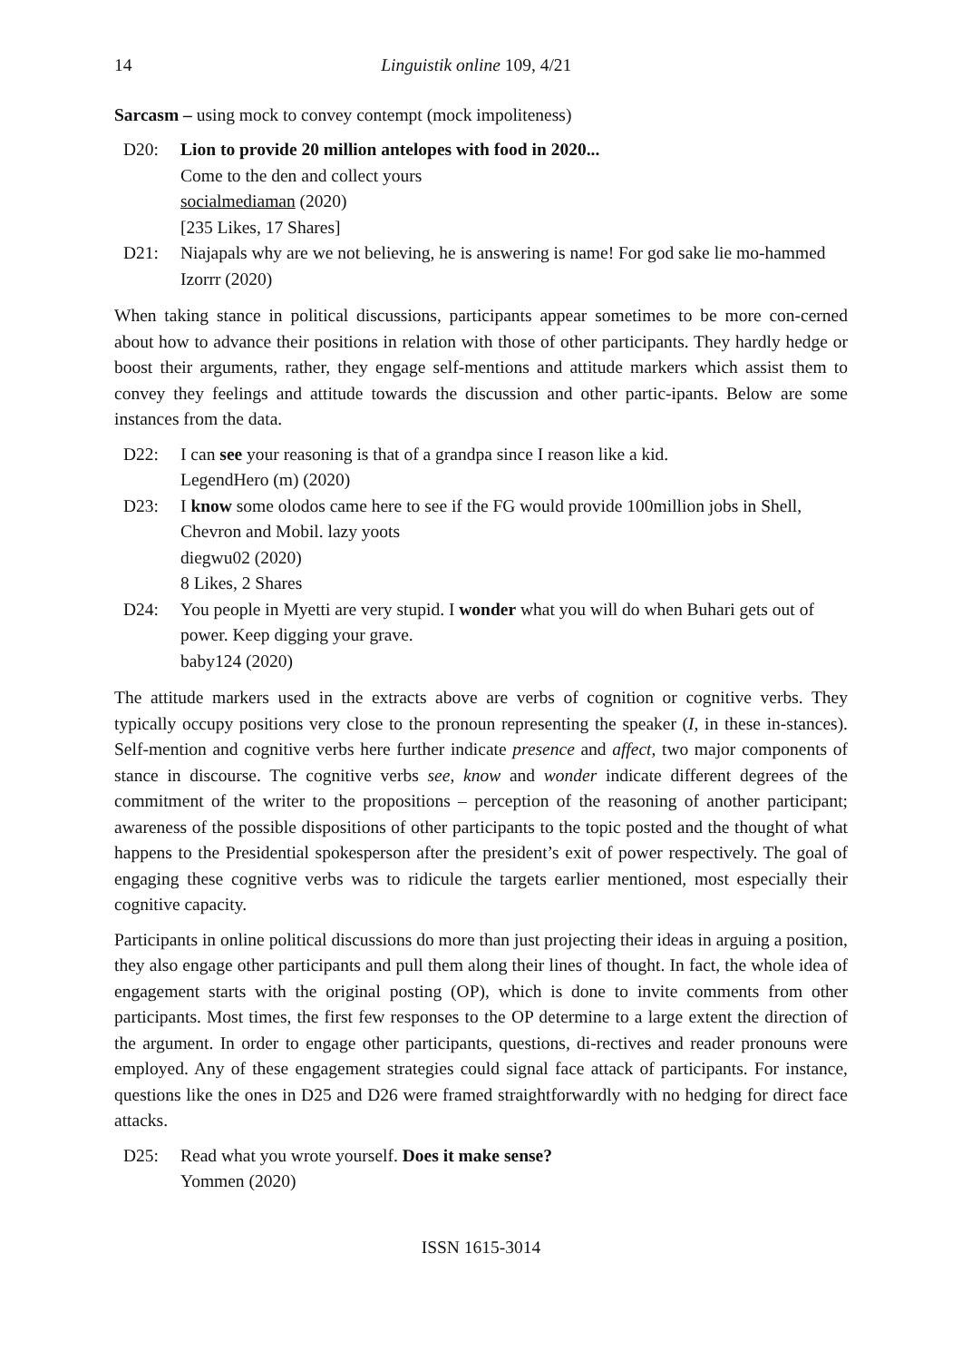14 Linguistik online 109, 4/21
Sarcasm – using mock to convey contempt (mock impoliteness)
D20: Lion to provide 20 million antelopes with food in 2020...
Come to the den and collect yours
socialmediaman (2020)
[235 Likes, 17 Shares]
D21: Niajapals why are we not believing, he is answering is name! For god sake lie mo-hammed
Izorrr (2020)
When taking stance in political discussions, participants appear sometimes to be more con-cerned about how to advance their positions in relation with those of other participants. They hardly hedge or boost their arguments, rather, they engage self-mentions and attitude markers which assist them to convey they feelings and attitude towards the discussion and other partic-ipants. Below are some instances from the data.
D22: I can see your reasoning is that of a grandpa since I reason like a kid.
LegendHero (m) (2020)
D23: I know some olodos came here to see if the FG would provide 100million jobs in Shell, Chevron and Mobil. lazy yoots
diegwu02 (2020)
8 Likes, 2 Shares
D24: You people in Myetti are very stupid. I wonder what you will do when Buhari gets out of power. Keep digging your grave.
baby124 (2020)
The attitude markers used in the extracts above are verbs of cognition or cognitive verbs. They typically occupy positions very close to the pronoun representing the speaker (I, in these in-stances). Self-mention and cognitive verbs here further indicate presence and affect, two major components of stance in discourse. The cognitive verbs see, know and wonder indicate different degrees of the commitment of the writer to the propositions – perception of the reasoning of another participant; awareness of the possible dispositions of other participants to the topic posted and the thought of what happens to the Presidential spokesperson after the president’s exit of power respectively. The goal of engaging these cognitive verbs was to ridicule the targets earlier mentioned, most especially their cognitive capacity.
Participants in online political discussions do more than just projecting their ideas in arguing a position, they also engage other participants and pull them along their lines of thought. In fact, the whole idea of engagement starts with the original posting (OP), which is done to invite comments from other participants. Most times, the first few responses to the OP determine to a large extent the direction of the argument. In order to engage other participants, questions, di-rectives and reader pronouns were employed. Any of these engagement strategies could signal face attack of participants. For instance, questions like the ones in D25 and D26 were framed straightforwardly with no hedging for direct face attacks.
D25: Read what you wrote yourself. Does it make sense?
Yommen (2020)
ISSN 1615-3014